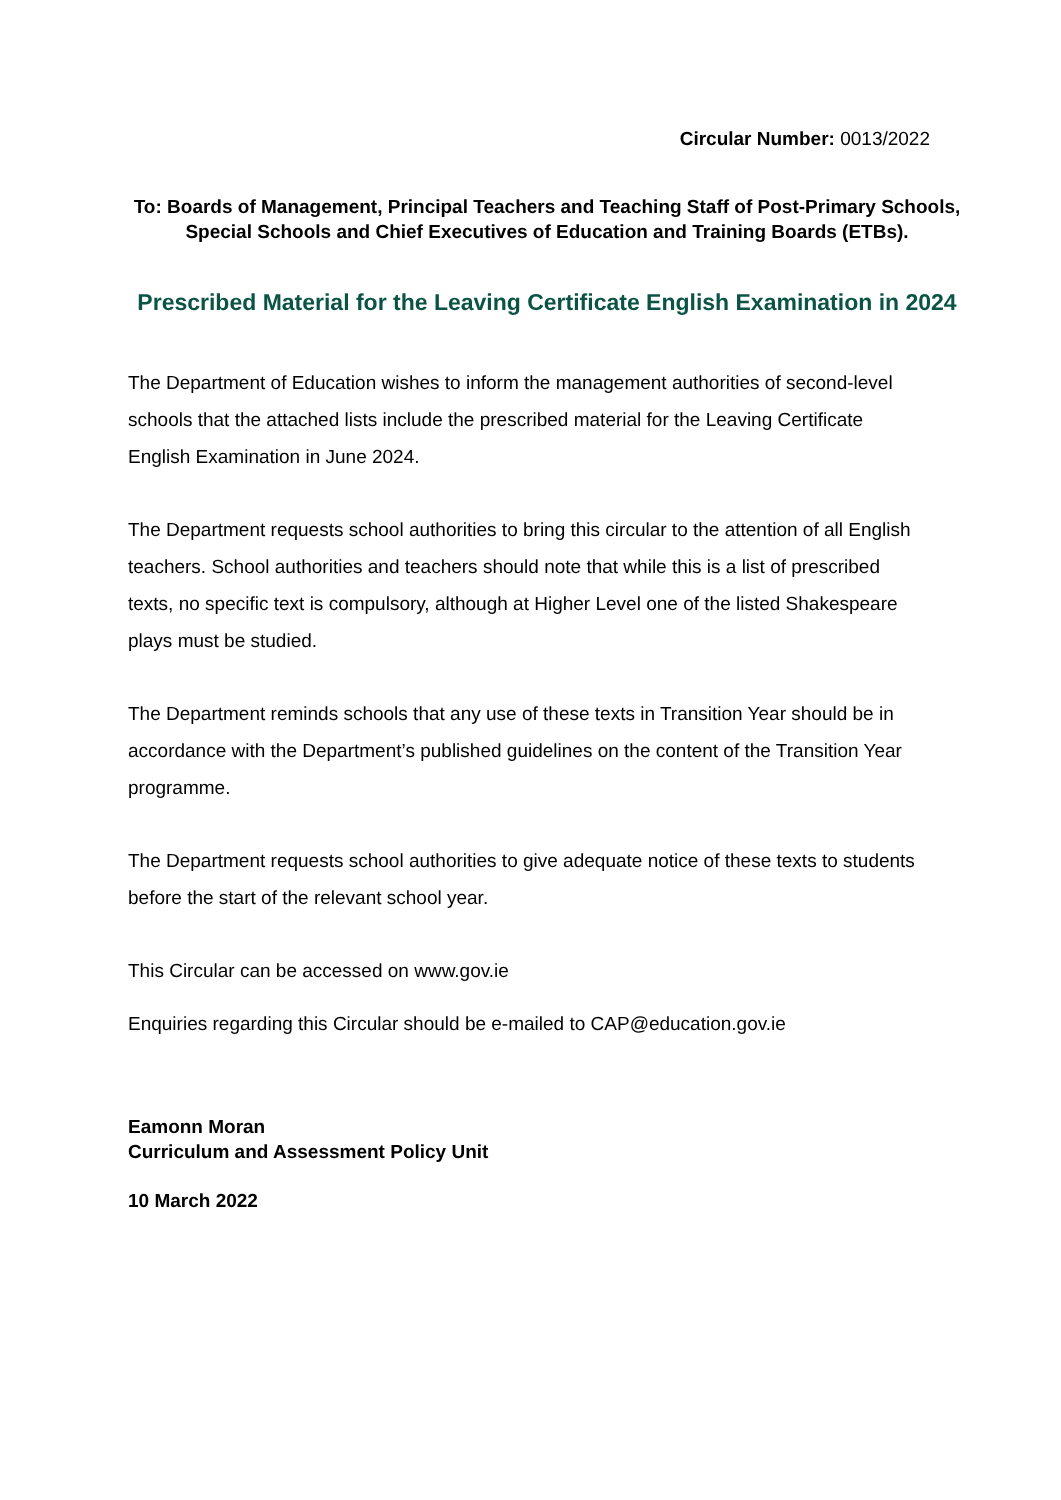Circular Number: 0013/2022
To: Boards of Management, Principal Teachers and Teaching Staff of Post-Primary Schools, Special Schools and Chief Executives of Education and Training Boards (ETBs).
Prescribed Material for the Leaving Certificate English Examination in 2024
The Department of Education wishes to inform the management authorities of second-level schools that the attached lists include the prescribed material for the Leaving Certificate English Examination in June 2024.
The Department requests school authorities to bring this circular to the attention of all English teachers. School authorities and teachers should note that while this is a list of prescribed texts, no specific text is compulsory, although at Higher Level one of the listed Shakespeare plays must be studied.
The Department reminds schools that any use of these texts in Transition Year should be in accordance with the Department’s published guidelines on the content of the Transition Year programme.
The Department requests school authorities to give adequate notice of these texts to students before the start of the relevant school year.
This Circular can be accessed on www.gov.ie
Enquiries regarding this Circular should be e-mailed to CAP@education.gov.ie
Eamonn Moran
Curriculum and Assessment Policy Unit
10 March 2022